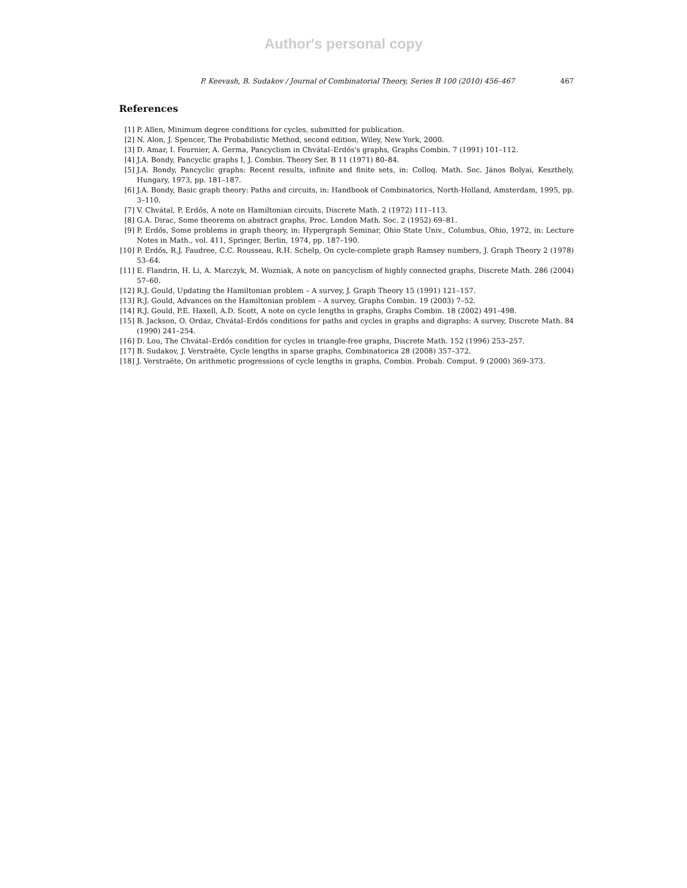Author's personal copy
P. Keevash, B. Sudakov / Journal of Combinatorial Theory, Series B 100 (2010) 456–467
467
References
[1] P. Allen, Minimum degree conditions for cycles, submitted for publication.
[2] N. Alon, J. Spencer, The Probabilistic Method, second edition, Wiley, New York, 2000.
[3] D. Amar, I. Fournier, A. Germa, Pancyclism in Chvátal–Erdős's graphs, Graphs Combin. 7 (1991) 101–112.
[4] J.A. Bondy, Pancyclic graphs I, J. Combin. Theory Ser. B 11 (1971) 80–84.
[5] J.A. Bondy, Pancyclic graphs: Recent results, infinite and finite sets, in: Colloq. Math. Soc. János Bolyai, Keszthely, Hungary, 1973, pp. 181–187.
[6] J.A. Bondy, Basic graph theory: Paths and circuits, in: Handbook of Combinatorics, North-Holland, Amsterdam, 1995, pp. 3–110.
[7] V. Chvátal, P. Erdős, A note on Hamiltonian circuits, Discrete Math. 2 (1972) 111–113.
[8] G.A. Dirac, Some theorems on abstract graphs, Proc. London Math. Soc. 2 (1952) 69–81.
[9] P. Erdős, Some problems in graph theory, in: Hypergraph Seminar, Ohio State Univ., Columbus, Ohio, 1972, in: Lecture Notes in Math., vol. 411, Springer, Berlin, 1974, pp. 187–190.
[10] P. Erdős, R.J. Faudree, C.C. Rousseau, R.H. Schelp, On cycle-complete graph Ramsey numbers, J. Graph Theory 2 (1978) 53–64.
[11] E. Flandrin, H. Li, A. Marczyk, M. Wozniak, A note on pancyclism of highly connected graphs, Discrete Math. 286 (2004) 57–60.
[12] R.J. Gould, Updating the Hamiltonian problem – A survey, J. Graph Theory 15 (1991) 121–157.
[13] R.J. Gould, Advances on the Hamiltonian problem – A survey, Graphs Combin. 19 (2003) 7–52.
[14] R.J. Gould, P.E. Haxell, A.D. Scott, A note on cycle lengths in graphs, Graphs Combin. 18 (2002) 491–498.
[15] B. Jackson, O. Ordaz, Chvátal–Erdős conditions for paths and cycles in graphs and digraphs: A survey, Discrete Math. 84 (1990) 241–254.
[16] D. Lou, The Chvátal–Erdős condition for cycles in triangle-free graphs, Discrete Math. 152 (1996) 253–257.
[17] B. Sudakov, J. Verstraëte, Cycle lengths in sparse graphs, Combinatorica 28 (2008) 357–372.
[18] J. Verstraëte, On arithmetic progressions of cycle lengths in graphs, Combin. Probab. Comput. 9 (2000) 369–373.